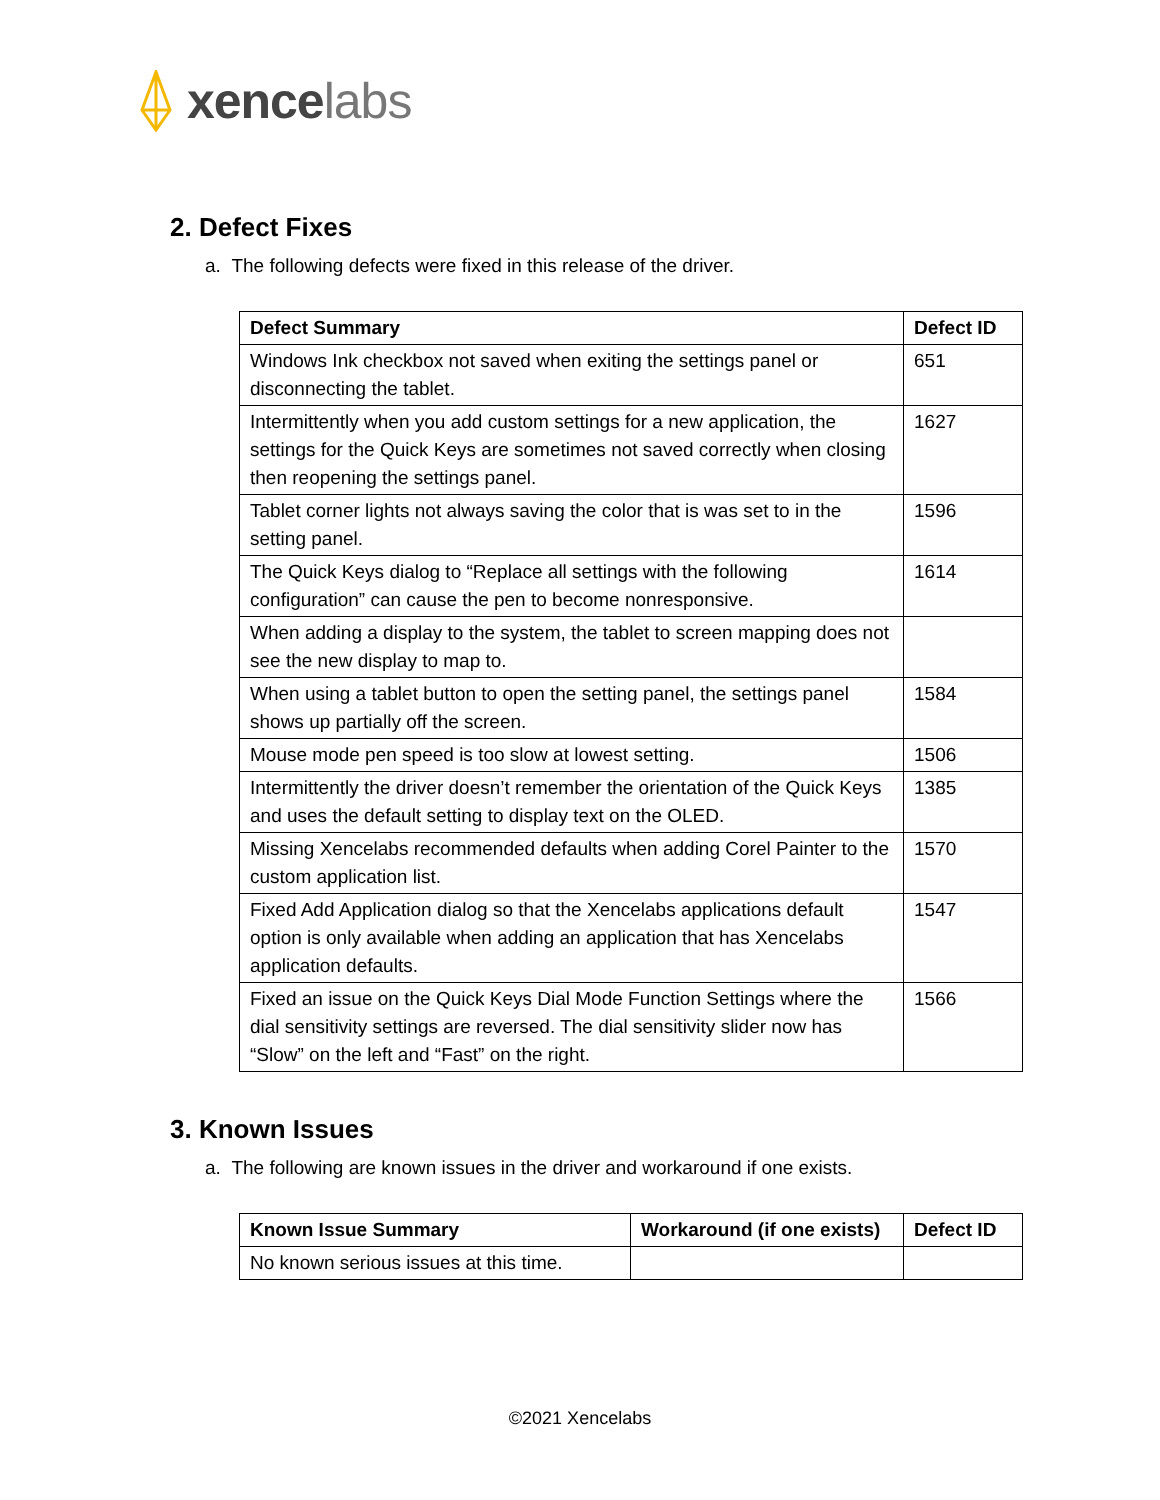xence labs
2. Defect Fixes
a. The following defects were fixed in this release of the driver.
| Defect Summary | Defect ID |
| --- | --- |
| Windows Ink checkbox not saved when exiting the settings panel or disconnecting the tablet. | 651 |
| Intermittently when you add custom settings for a new application, the settings for the Quick Keys are sometimes not saved correctly when closing then reopening the settings panel. | 1627 |
| Tablet corner lights not always saving the color that is was set to in the setting panel. | 1596 |
| The Quick Keys dialog to “Replace all settings with the following configuration” can cause the pen to become nonresponsive. | 1614 |
| When adding a display to the system, the tablet to screen mapping does not see the new display to map to. | |
| When using a tablet button to open the setting panel, the settings panel shows up partially off the screen. | 1584 |
| Mouse mode pen speed is too slow at lowest setting. | 1506 |
| Intermittently the driver doesn’t remember the orientation of the Quick Keys and uses the default setting to display text on the OLED. | 1385 |
| Missing Xencelabs recommended defaults when adding Corel Painter to the custom application list. | 1570 |
| Fixed Add Application dialog so that the Xencelabs applications default option is only available when adding an application that has Xencelabs application defaults. | 1547 |
| Fixed an issue on the Quick Keys Dial Mode Function Settings where the dial sensitivity settings are reversed. The dial sensitivity slider now has “Slow” on the left and “Fast” on the right. | 1566 |
3. Known Issues
a. The following are known issues in the driver and workaround if one exists.
| Known Issue Summary | Workaround (if one exists) | Defect ID |
| --- | --- | --- |
| No known serious issues at this time. | | |
©2021 Xencelabs